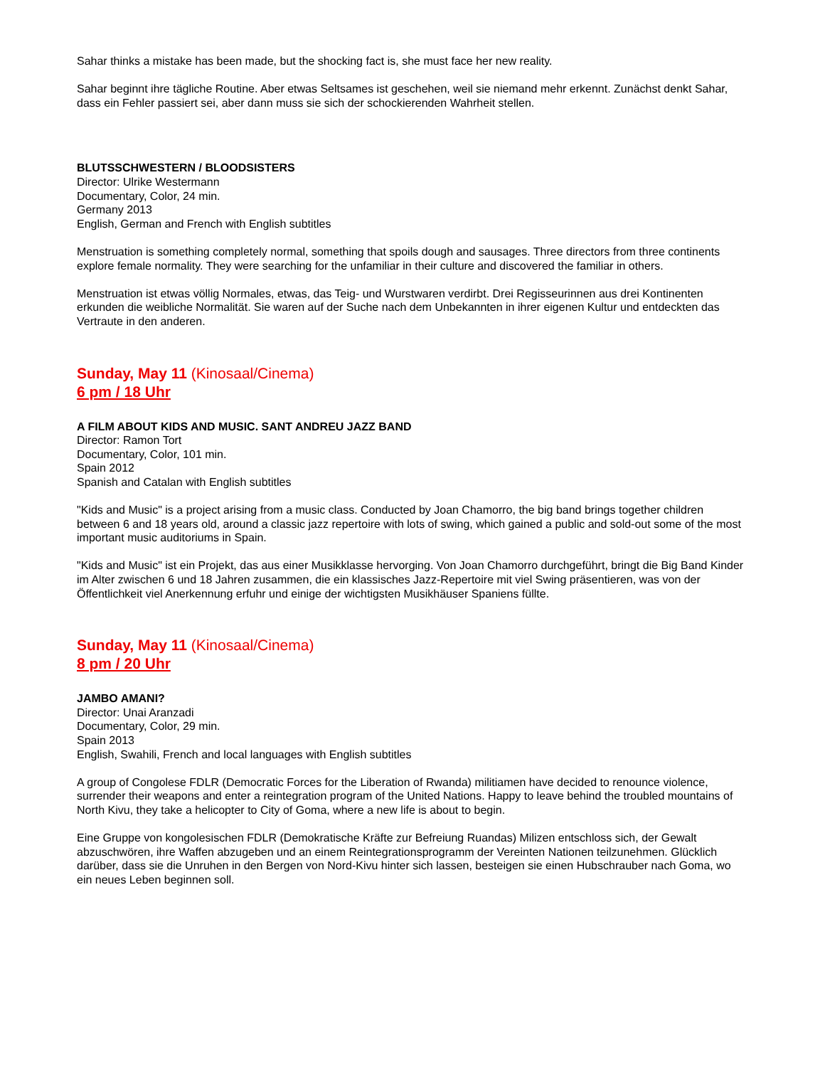Sahar thinks a mistake has been made, but the shocking fact is, she must face her new reality.
Sahar beginnt ihre tägliche Routine. Aber etwas Seltsames ist geschehen, weil sie niemand mehr erkennt. Zunächst denkt Sahar, dass ein Fehler passiert sei, aber dann muss sie sich der schockierenden Wahrheit stellen.
BLUTSSCHWESTERN / BLOODSISTERS
Director: Ulrike Westermann
Documentary, Color, 24 min.
Germany 2013
English, German and French with English subtitles
Menstruation is something completely normal, something that spoils dough and sausages. Three directors from three continents explore female normality. They were searching for the unfamiliar in their culture and discovered the familiar in others.
Menstruation ist etwas völlig Normales, etwas, das Teig- und Wurstwaren verdirbt. Drei Regisseurinnen aus drei Kontinenten erkunden die weibliche Normalität. Sie waren auf der Suche nach dem Unbekannten in ihrer eigenen Kultur und entdeckten das Vertraute in den anderen.
Sunday, May 11 (Kinosaal/Cinema)
6 pm / 18 Uhr
A FILM ABOUT KIDS AND MUSIC. SANT ANDREU JAZZ BAND
Director: Ramon Tort
Documentary, Color, 101 min.
Spain 2012
Spanish and Catalan with English subtitles
"Kids and Music" is a project arising from a music class. Conducted by Joan Chamorro, the big band brings together children between 6 and 18 years old, around a classic jazz repertoire with lots of swing, which gained a public and sold-out some of the most important music auditoriums in Spain.
"Kids and Music" ist ein Projekt, das aus einer Musikklasse hervorging. Von Joan Chamorro durchgeführt, bringt die Big Band Kinder im Alter zwischen 6 und 18 Jahren zusammen, die ein klassisches Jazz-Repertoire mit viel Swing präsentieren, was von der Öffentlichkeit viel Anerkennung erfuhr und einige der wichtigsten Musikhäuser Spaniens füllte.
Sunday, May 11 (Kinosaal/Cinema)
8 pm / 20 Uhr
JAMBO AMANI?
Director: Unai Aranzadi
Documentary, Color, 29 min.
Spain 2013
English, Swahili, French and local languages with English subtitles
A group of Congolese FDLR (Democratic Forces for the Liberation of Rwanda) militiamen have decided to renounce violence, surrender their weapons and enter a reintegration program of the United Nations. Happy to leave behind the troubled mountains of North Kivu, they take a helicopter to City of Goma, where a new life is about to begin.
Eine Gruppe von kongolesischen FDLR (Demokratische Kräfte zur Befreiung Ruandas) Milizen entschloss sich, der Gewalt abzuschwören, ihre Waffen abzugeben und an einem Reintegrationsprogramm der Vereinten Nationen teilzunehmen. Glücklich darüber, dass sie die Unruhen in den Bergen von Nord-Kivu hinter sich lassen, besteigen sie einen Hubschrauber nach Goma, wo ein neues Leben beginnen soll.